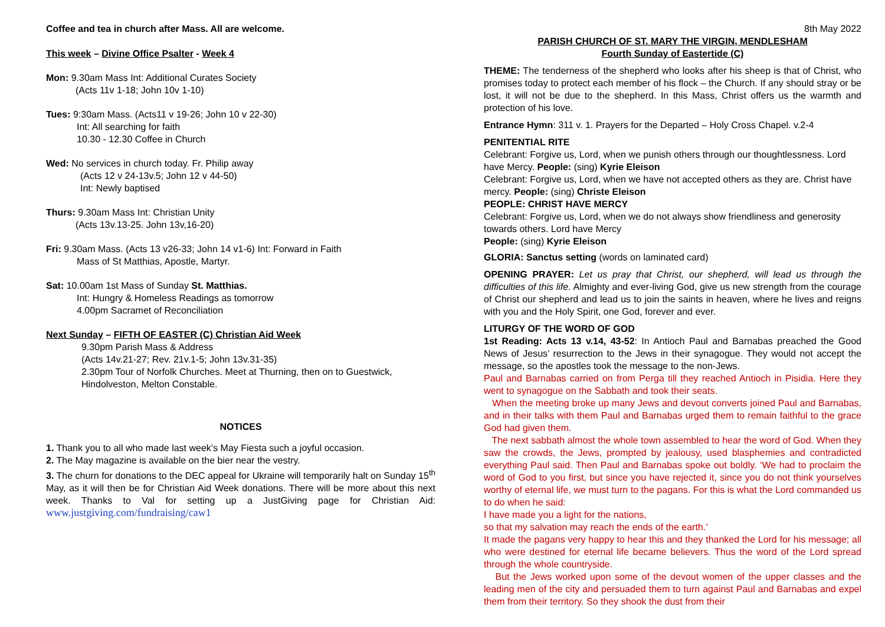Coffee and tea in church after Mass. All are welcome.
This week – Divine Office Psalter - Week 4
Mon: 9.30am Mass Int: Additional Curates Society
(Acts 11v 1-18; John 10v 1-10)
Tues: 9:30am Mass. (Acts11 v 19-26; John 10 v 22-30)
Int: All searching for faith
10.30 - 12.30 Coffee in Church
Wed: No services in church today. Fr. Philip away
(Acts 12 v 24-13v.5; John 12 v 44-50)
Int: Newly baptised
Thurs: 9.30am Mass Int: Christian Unity
(Acts 13v.13-25. John 13v,16-20)
Fri: 9.30am Mass. (Acts 13 v26-33; John 14 v1-6) Int: Forward in Faith
Mass of St Matthias, Apostle, Martyr.
Sat: 10.00am 1st Mass of Sunday St. Matthias.
Int: Hungry & Homeless Readings as tomorrow
4.00pm Sacramet of Reconciliation
Next Sunday – FIFTH OF EASTER (C) Christian Aid Week
9.30pm Parish Mass & Address
(Acts 14v.21-27; Rev. 21v.1-5; John 13v.31-35)
2.30pm Tour of Norfolk Churches. Meet at Thurning, then on to Guestwick, Hindolveston, Melton Constable.
NOTICES
1. Thank you to all who made last week’s May Fiesta such a joyful occasion.
2. The May magazine is available on the bier near the vestry.
3. The churn for donations to the DEC appeal for Ukraine will temporarily halt on Sunday 15<sup>th</sup> May, as it will then be for Christian Aid Week donations. There will be more about this next week. Thanks to Val for setting up a JustGiving page for Christian Aid: www.justgiving.com/fundraising/caw1
8th May 2022
PARISH CHURCH OF ST. MARY THE VIRGIN, MENDLESHAM
Fourth Sunday of Eastertide (C)
THEME: The tenderness of the shepherd who looks after his sheep is that of Christ, who promises today to protect each member of his flock – the Church. If any should stray or be lost, it will not be due to the shepherd. In this Mass, Christ offers us the warmth and protection of his love.
Entrance Hymn: 311 v. 1. Prayers for the Departed – Holy Cross Chapel. v.2-4
PENITENTIAL RITE
Celebrant: Forgive us, Lord, when we punish others through our thoughtlessness. Lord have Mercy. People: (sing) Kyrie Eleison
Celebrant: Forgive us, Lord, when we have not accepted others as they are. Christ have mercy. People: (sing) Christe Eleison
PEOPLE: CHRIST HAVE MERCY
Celebrant: Forgive us, Lord, when we do not always show friendliness and generosity towards others. Lord have Mercy
People: (sing) Kyrie Eleison
GLORIA: Sanctus setting (words on laminated card)
OPENING PRAYER: Let us pray that Christ, our shepherd, will lead us through the difficulties of this life. Almighty and ever-living God, give us new strength from the courage of Christ our shepherd and lead us to join the saints in heaven, where he lives and reigns with you and the Holy Spirit, one God, forever and ever.
LITURGY OF THE WORD OF GOD
1st Reading: Acts 13 v.14, 43-52: In Antioch Paul and Barnabas preached the Good News of Jesus’ resurrection to the Jews in their synagogue. They would not accept the message, so the apostles took the message to the non-Jews.
Paul and Barnabas carried on from Perga till they reached Antioch in Pisidia. Here they went to synagogue on the Sabbath and took their seats.
When the meeting broke up many Jews and devout converts joined Paul and Barnabas, and in their talks with them Paul and Barnabas urged them to remain faithful to the grace God had given them.
The next sabbath almost the whole town assembled to hear the word of God. When they saw the crowds, the Jews, prompted by jealousy, used blasphemies and contradicted everything Paul said. Then Paul and Barnabas spoke out boldly. ‘We had to proclaim the word of God to you first, but since you have rejected it, since you do not think yourselves worthy of eternal life, we must turn to the pagans. For this is what the Lord commanded us to do when he said:
I have made you a light for the nations,
so that my salvation may reach the ends of the earth.’
It made the pagans very happy to hear this and they thanked the Lord for his message; all who were destined for eternal life became believers. Thus the word of the Lord spread through the whole countryside.
But the Jews worked upon some of the devout women of the upper classes and the leading men of the city and persuaded them to turn against Paul and Barnabas and expel them from their territory. So they shook the dust from their